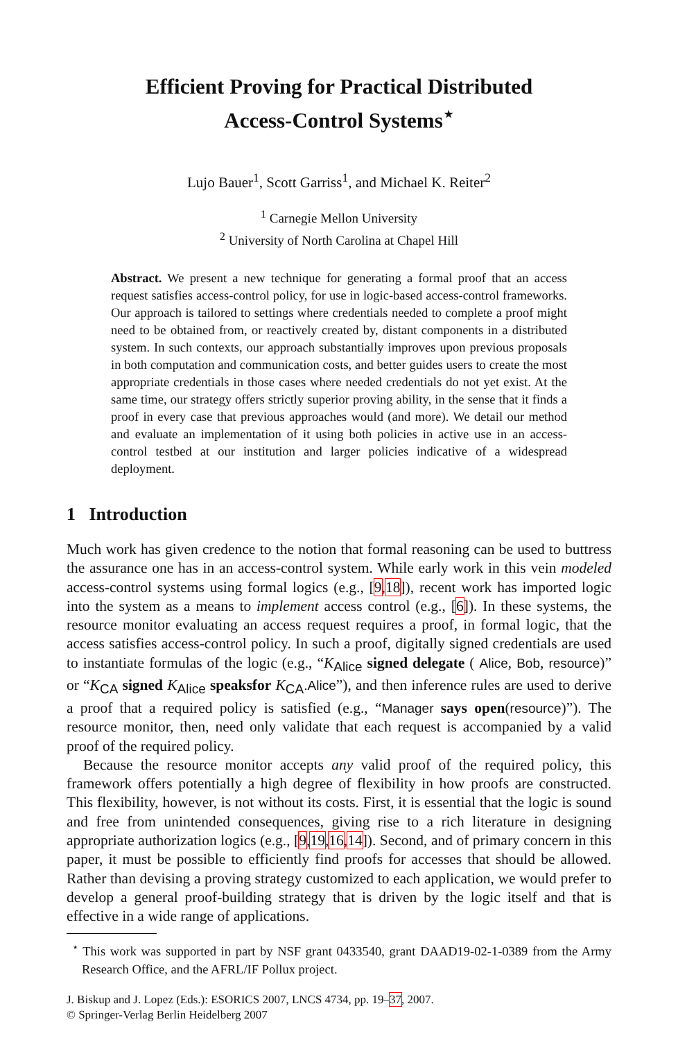Efficient Proving for Practical Distributed
Access-Control Systems<sup>⋆</sup>
Lujo Bauer<sup>1</sup>, Scott Garriss<sup>1</sup>, and Michael K. Reiter<sup>2</sup>
<sup>1</sup> Carnegie Mellon University
<sup>2</sup> University of North Carolina at Chapel Hill
Abstract. We present a new technique for generating a formal proof that an access request satisfies access-control policy, for use in logic-based access-control frameworks. Our approach is tailored to settings where credentials needed to complete a proof might need to be obtained from, or reactively created by, distant components in a distributed system. In such contexts, our approach substantially improves upon previous proposals in both computation and communication costs, and better guides users to create the most appropriate credentials in those cases where needed credentials do not yet exist. At the same time, our strategy offers strictly superior proving ability, in the sense that it finds a proof in every case that previous approaches would (and more). We detail our method and evaluate an implementation of it using both policies in active use in an access-control testbed at our institution and larger policies indicative of a widespread deployment.
1 Introduction
Much work has given credence to the notion that formal reasoning can be used to buttress the assurance one has in an access-control system. While early work in this vein modeled access-control systems using formal logics (e.g., [9,18]), recent work has imported logic into the system as a means to implement access control (e.g., [6]). In these systems, the resource monitor evaluating an access request requires a proof, in formal logic, that the access satisfies access-control policy. In such a proof, digitally signed credentials are used to instantiate formulas of the logic (e.g., “K<sub>Alice</sub> signed delegate ( Alice, Bob, resource)” or “K<sub>CA</sub> signed K<sub>Alice</sub> speaksfor K<sub>CA</sub>.Alice”), and then inference rules are used to derive a proof that a required policy is satisfied (e.g., “Manager says open(resource)”). The resource monitor, then, need only validate that each request is accompanied by a valid proof of the required policy.
Because the resource monitor accepts any valid proof of the required policy, this framework offers potentially a high degree of flexibility in how proofs are constructed. This flexibility, however, is not without its costs. First, it is essential that the logic is sound and free from unintended consequences, giving rise to a rich literature in designing appropriate authorization logics (e.g., [9,19,16,14]). Second, and of primary concern in this paper, it must be possible to efficiently find proofs for accesses that should be allowed. Rather than devising a proving strategy customized to each application, we would prefer to develop a general proof-building strategy that is driven by the logic itself and that is effective in a wide range of applications.
<sup>⋆</sup> This work was supported in part by NSF grant 0433540, grant DAAD19-02-1-0389 from the Army Research Office, and the AFRL/IF Pollux project.
J. Biskup and J. Lopez (Eds.): ESORICS 2007, LNCS 4734, pp. 19–37, 2007.
© Springer-Verlag Berlin Heidelberg 2007